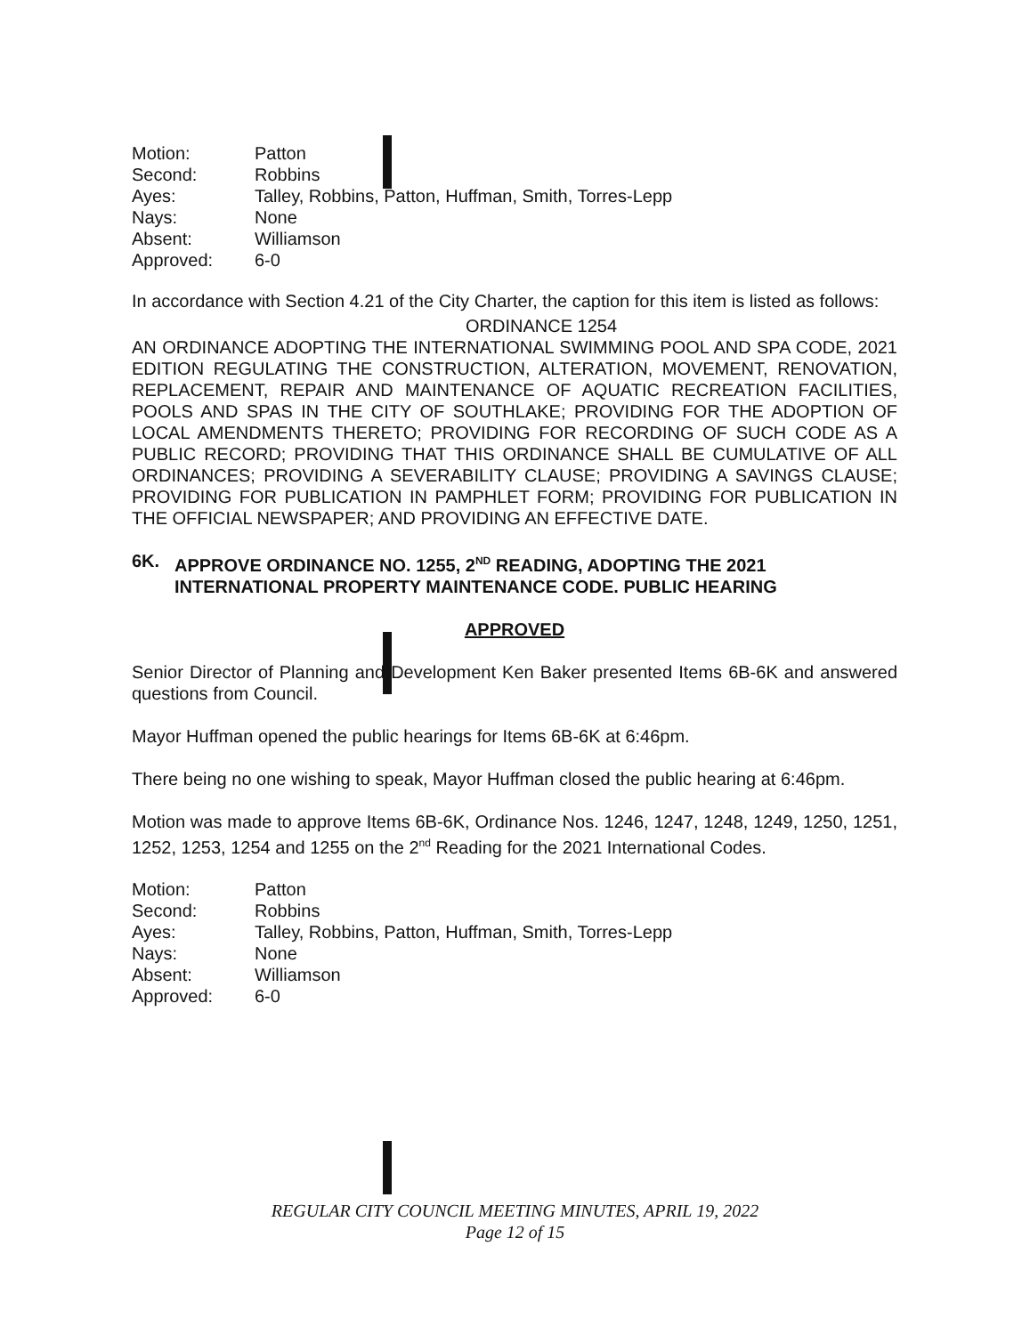| Motion: | Patton |
| Second: | Robbins |
| Ayes: | Talley, Robbins, Patton, Huffman, Smith, Torres-Lepp |
| Nays: | None |
| Absent: | Williamson |
| Approved: | 6-0 |
In accordance with Section 4.21 of the City Charter, the caption for this item is listed as follows:
ORDINANCE 1254
AN ORDINANCE ADOPTING THE INTERNATIONAL SWIMMING POOL AND SPA CODE, 2021 EDITION REGULATING THE CONSTRUCTION, ALTERATION, MOVEMENT, RENOVATION, REPLACEMENT, REPAIR AND MAINTENANCE OF AQUATIC RECREATION FACILITIES, POOLS AND SPAS IN THE CITY OF SOUTHLAKE; PROVIDING FOR THE ADOPTION OF LOCAL AMENDMENTS THERETO; PROVIDING FOR RECORDING OF SUCH CODE AS A PUBLIC RECORD; PROVIDING THAT THIS ORDINANCE SHALL BE CUMULATIVE OF ALL ORDINANCES; PROVIDING A SEVERABILITY CLAUSE; PROVIDING A SAVINGS CLAUSE; PROVIDING FOR PUBLICATION IN PAMPHLET FORM; PROVIDING FOR PUBLICATION IN THE OFFICIAL NEWSPAPER; AND PROVIDING AN EFFECTIVE DATE.
6K. APPROVE ORDINANCE NO. 1255, 2<sup>ND</sup> READING, ADOPTING THE 2021 INTERNATIONAL PROPERTY MAINTENANCE CODE. PUBLIC HEARING
APPROVED
Senior Director of Planning and Development Ken Baker presented Items 6B-6K and answered questions from Council.
Mayor Huffman opened the public hearings for Items 6B-6K at 6:46pm.
There being no one wishing to speak, Mayor Huffman closed the public hearing at 6:46pm.
Motion was made to approve Items 6B-6K, Ordinance Nos. 1246, 1247, 1248, 1249, 1250, 1251, 1252, 1253, 1254 and 1255 on the 2<sup>nd</sup> Reading for the 2021 International Codes.
| Motion: | Patton |
| Second: | Robbins |
| Ayes: | Talley, Robbins, Patton, Huffman, Smith, Torres-Lepp |
| Nays: | None |
| Absent: | Williamson |
| Approved: | 6-0 |
REGULAR CITY COUNCIL MEETING MINUTES, APRIL 19, 2022
Page 12 of 15